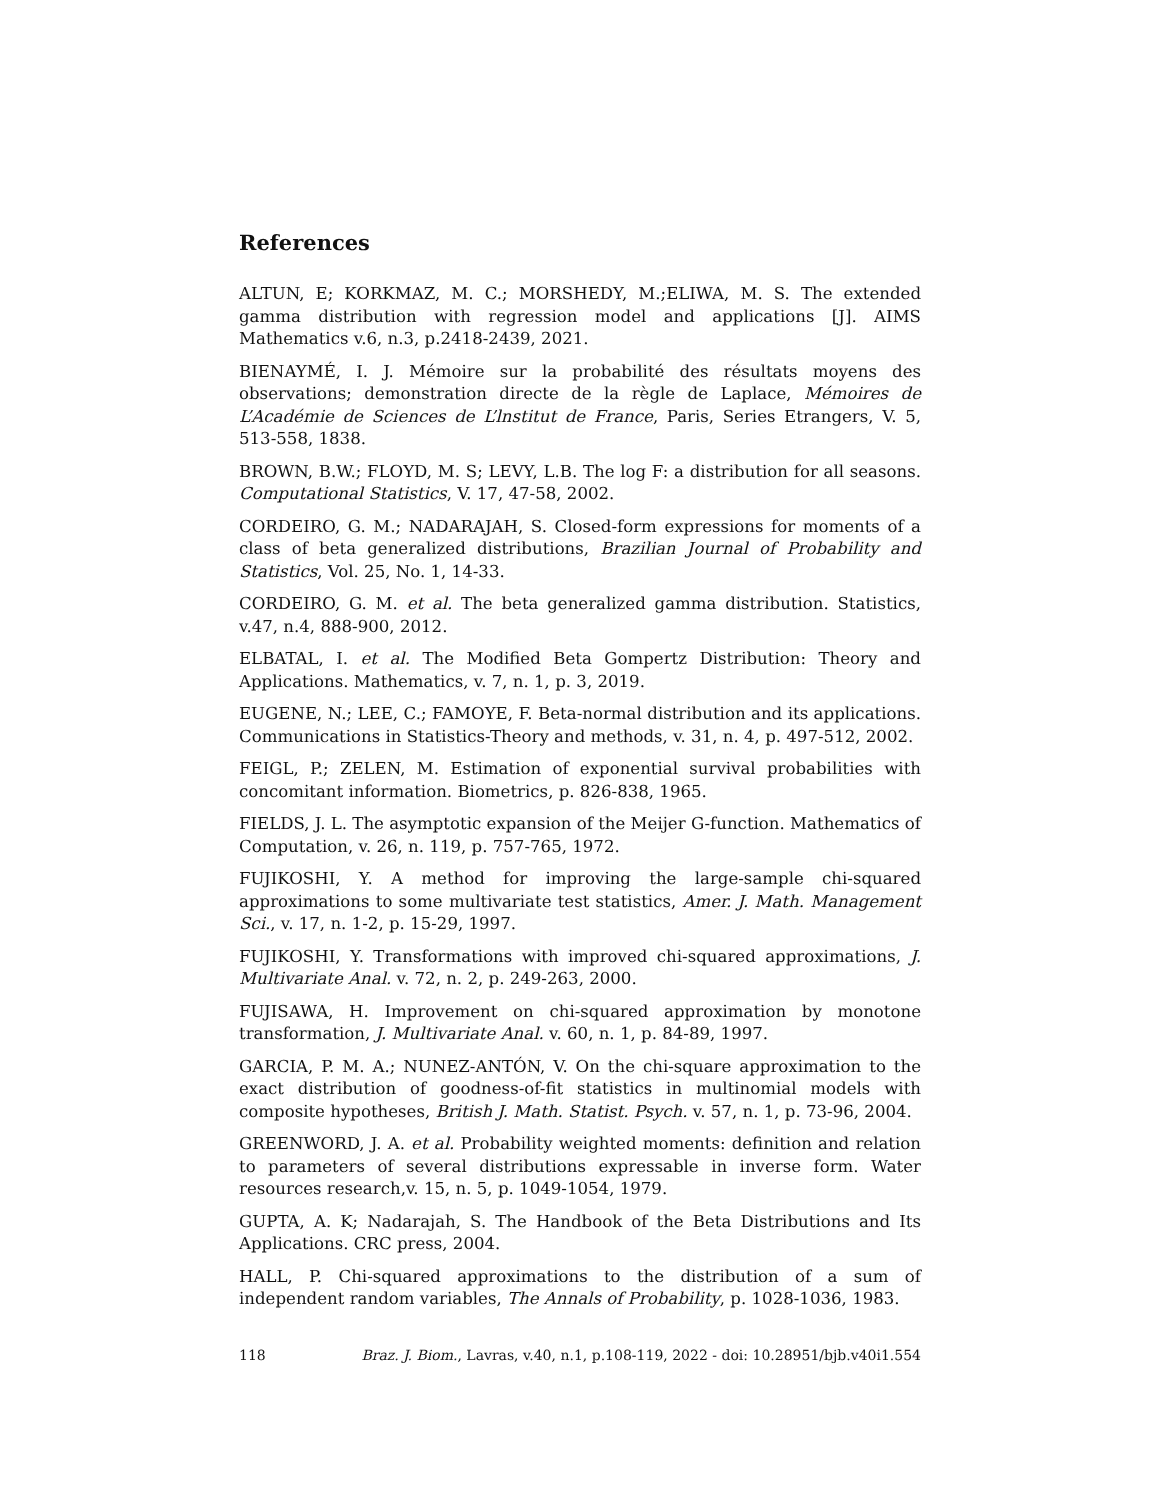References
ALTUN, E; KORKMAZ, M. C.; MORSHEDY, M.;ELIWA, M. S. The extended gamma distribution with regression model and applications [J]. AIMS Mathematics v.6, n.3, p.2418-2439, 2021.
BIENAYMÉ, I. J. Mémoire sur la probabilité des résultats moyens des observations; demonstration directe de la règle de Laplace, Mémoires de L’Académie de Sciences de L’lnstitut de France, Paris, Series Etrangers, V. 5, 513-558, 1838.
BROWN, B.W.; FLOYD, M. S; LEVY, L.B. The log F: a distribution for all seasons. Computational Statistics, V. 17, 47-58, 2002.
CORDEIRO, G. M.; NADARAJAH, S. Closed-form expressions for moments of a class of beta generalized distributions, Brazilian Journal of Probability and Statistics, Vol. 25, No. 1, 14-33.
CORDEIRO, G. M. et al. The beta generalized gamma distribution. Statistics, v.47, n.4, 888-900, 2012.
ELBATAL, I. et al. The Modified Beta Gompertz Distribution: Theory and Applications. Mathematics, v. 7, n. 1, p. 3, 2019.
EUGENE, N.; LEE, C.; FAMOYE, F. Beta-normal distribution and its applications. Communications in Statistics-Theory and methods, v. 31, n. 4, p. 497-512, 2002.
FEIGL, P.; ZELEN, M. Estimation of exponential survival probabilities with concomitant information. Biometrics, p. 826-838, 1965.
FIELDS, J. L. The asymptotic expansion of the Meijer G-function. Mathematics of Computation, v. 26, n. 119, p. 757-765, 1972.
FUJIKOSHI, Y. A method for improving the large-sample chi-squared approximations to some multivariate test statistics, Amer. J. Math. Management Sci., v. 17, n. 1-2, p. 15-29, 1997.
FUJIKOSHI, Y. Transformations with improved chi-squared approximations, J. Multivariate Anal. v. 72, n. 2, p. 249-263, 2000.
FUJISAWA, H. Improvement on chi-squared approximation by monotone transformation, J. Multivariate Anal. v. 60, n. 1, p. 84-89, 1997.
GARCIA, P. M. A.; NUNEZ-ANTÓN, V. On the chi-square approximation to the exact distribution of goodness-of-fit statistics in multinomial models with composite hypotheses, British J. Math. Statist. Psych. v. 57, n. 1, p. 73-96, 2004.
GREENWORD, J. A. et al. Probability weighted moments: definition and relation to parameters of several distributions expressable in inverse form. Water resources research,v. 15, n. 5, p. 1049-1054, 1979.
GUPTA, A. K; Nadarajah, S. The Handbook of the Beta Distributions and Its Applications. CRC press, 2004.
HALL, P. Chi-squared approximations to the distribution of a sum of independent random variables, The Annals of Probability, p. 1028-1036, 1983.
118 Braz. J. Biom., Lavras, v.40, n.1, p.108-119, 2022 - doi: 10.28951/bjb.v40i1.554